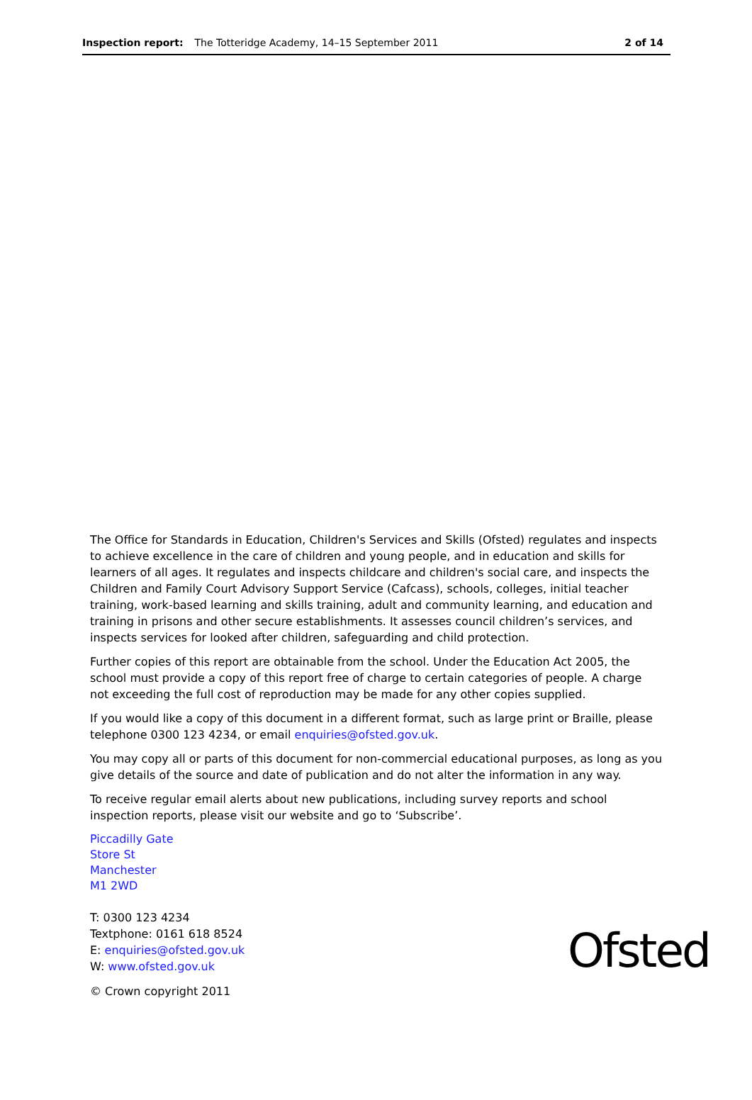Inspection report: The Totteridge Academy, 14–15 September 2011 2 of 14
The Office for Standards in Education, Children's Services and Skills (Ofsted) regulates and inspects to achieve excellence in the care of children and young people, and in education and skills for learners of all ages. It regulates and inspects childcare and children's social care, and inspects the Children and Family Court Advisory Support Service (Cafcass), schools, colleges, initial teacher training, work-based learning and skills training, adult and community learning, and education and training in prisons and other secure establishments. It assesses council children’s services, and inspects services for looked after children, safeguarding and child protection.
Further copies of this report are obtainable from the school. Under the Education Act 2005, the school must provide a copy of this report free of charge to certain categories of people. A charge not exceeding the full cost of reproduction may be made for any other copies supplied.
If you would like a copy of this document in a different format, such as large print or Braille, please telephone 0300 123 4234, or email enquiries@ofsted.gov.uk.
You may copy all or parts of this document for non-commercial educational purposes, as long as you give details of the source and date of publication and do not alter the information in any way.
To receive regular email alerts about new publications, including survey reports and school inspection reports, please visit our website and go to ‘Subscribe’.
Piccadilly Gate
Store St
Manchester
M1 2WD
T: 0300 123 4234
Textphone: 0161 618 8524
E: enquiries@ofsted.gov.uk
W: www.ofsted.gov.uk
Ofsted
© Crown copyright 2011